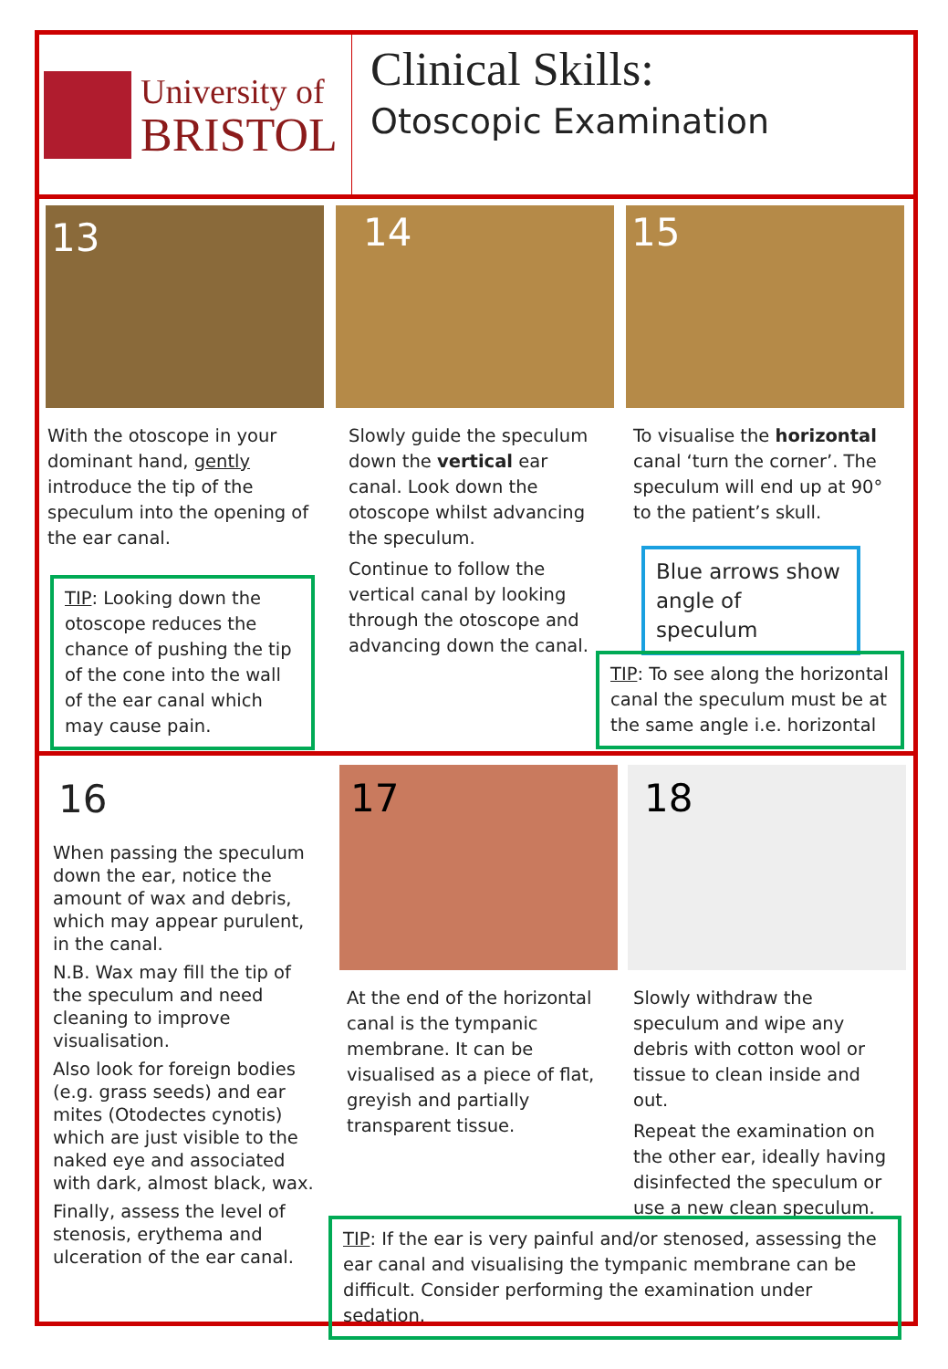University of
BRISTOL
Clinical Skills:
Otoscopic Examination
13 14 15
With the otoscope in your dominant hand, gently introduce the tip of the speculum into the opening of the ear canal.
TIP: Looking down the otoscope reduces the chance of pushing the tip of the cone into the wall of the ear canal which may cause pain.
Slowly guide the speculum down the vertical ear canal. Look down the otoscope whilst advancing the speculum.
Continue to follow the vertical canal by looking through the otoscope and advancing down the canal.
To visualise the horizontal canal ‘turn the corner’. The speculum will end up at 90° to the patient’s skull.
Blue arrows show angle of speculum
TIP: To see along the horizontal canal the speculum must be at the same angle i.e. horizontal
16
When passing the speculum down the ear, notice the amount of wax and debris, which may appear purulent, in the canal.
N.B. Wax may fill the tip of the speculum and need cleaning to improve visualisation.
Also look for foreign bodies (e.g. grass seeds) and ear mites (Otodectes cynotis) which are just visible to the naked eye and associated with dark, almost black, wax.
Finally, assess the level of stenosis, erythema and ulceration of the ear canal.
17 18
At the end of the horizontal canal is the tympanic membrane. It can be visualised as a piece of flat, greyish and partially transparent tissue.
Slowly withdraw the speculum and wipe any debris with cotton wool or tissue to clean inside and out.
Repeat the examination on the other ear, ideally having disinfected the speculum or use a new clean speculum.
TIP: If the ear is very painful and/or stenosed, assessing the ear canal and visualising the tympanic membrane can be difficult. Consider performing the examination under sedation.